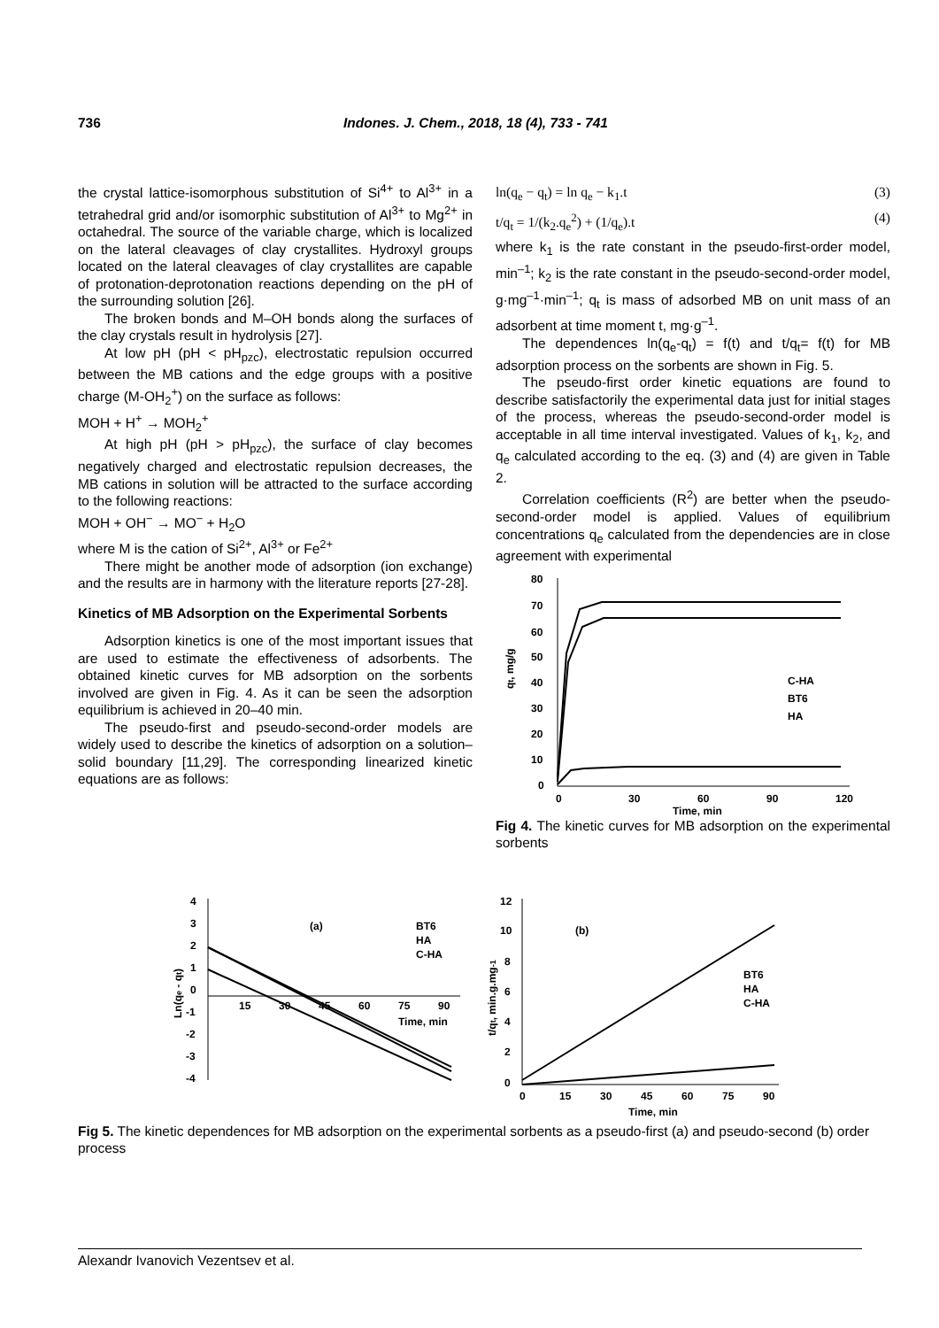736 Indones. J. Chem., 2018, 18 (4), 733 - 741
the crystal lattice-isomorphous substitution of Si<sup>4+</sup> to Al<sup>3+</sup> in a tetrahedral grid and/or isomorphic substitution of Al<sup>3+</sup> to Mg<sup>2+</sup> in octahedral. The source of the variable charge, which is localized on the lateral cleavages of clay crystallites. Hydroxyl groups located on the lateral cleavages of clay crystallites are capable of protonation-deprotonation reactions depending on the pH of the surrounding solution [26].
The broken bonds and M–OH bonds along the surfaces of the clay crystals result in hydrolysis [27].
At low pH (pH < pH<sub>pzc</sub>), electrostatic repulsion occurred between the MB cations and the edge groups with a positive charge (M-OH<sub>2</sub><sup>+</sup>) on the surface as follows:
MOH + H<sup>+</sup> → MOH<sub>2</sub><sup>+</sup>
At high pH (pH > pH<sub>pzc</sub>), the surface of clay becomes negatively charged and electrostatic repulsion decreases, the MB cations in solution will be attracted to the surface according to the following reactions:
MOH + OH<sup>−</sup> → MO<sup>−</sup> + H<sub>2</sub>O
where M is the cation of Si<sup>2+</sup>, Al<sup>3+</sup> or Fe<sup>2+</sup>
There might be another mode of adsorption (ion exchange) and the results are in harmony with the literature reports [27-28].
Kinetics of MB Adsorption on the Experimental Sorbents
Adsorption kinetics is one of the most important issues that are used to estimate the effectiveness of adsorbents. The obtained kinetic curves for MB adsorption on the sorbents involved are given in Fig. 4. As it can be seen the adsorption equilibrium is achieved in 20–40 min.
The pseudo-first and pseudo-second-order models are widely used to describe the kinetics of adsorption on a solution–solid boundary [11,29]. The corresponding linearized kinetic equations are as follows:
ln(q<sub>e</sub> − q<sub>t</sub>) = ln q<sub>e</sub> − k<sub>1</sub>.t (3)
t/q<sub>t</sub> = 1/(k<sub>2</sub>.q<sub>e</sub><sup>2</sup>) + (1/q<sub>e</sub>).t (4)
where k<sub>1</sub> is the rate constant in the pseudo-first-order model, min<sup>–1</sup>; k<sub>2</sub> is the rate constant in the pseudo-second-order model, g·mg<sup>–1</sup>·min<sup>–1</sup>; q<sub>t</sub> is mass of adsorbed MB on unit mass of an adsorbent at time moment t, mg·g<sup>–1</sup>.
The dependences ln(q<sub>e</sub>-q<sub>t</sub>) = f(t) and t/q<sub>t</sub>= f(t) for MB adsorption process on the sorbents are shown in Fig. 5.
The pseudo-first order kinetic equations are found to describe satisfactorily the experimental data just for initial stages of the process, whereas the pseudo-second-order model is acceptable in all time interval investigated. Values of k<sub>1</sub>, k<sub>2</sub>, and q<sub>e</sub> calculated according to the eq. (3) and (4) are given in Table 2.
Correlation coefficients (R<sup>2</sup>) are better when the pseudo-second-order model is applied. Values of equilibrium concentrations q<sub>e</sub> calculated from the dependencies are in close agreement with experimental
80
70
60
50
40
30
20
10
0
0
30
60
90
120
Time, min
qt, mg/g
C-HA
BT6
HA
Fig 4. The kinetic curves for MB adsorption on the experimental sorbents
4
3
2
1
0
-1
-2
-3
-4
15
30
45
60
75
90
Time, min
(a)
BT6
HA
C-HA
Ln(qe - qt)
12
10
8
6
4
2
0
0
15
30
45
60
75
90
Time, min
(b)
BT6
HA
C-HA
t/qt, min.g.mg-1
Fig 5. The kinetic dependences for MB adsorption on the experimental sorbents as a pseudo-first (a) and pseudo-second (b) order process
Alexandr Ivanovich Vezentsev et al.